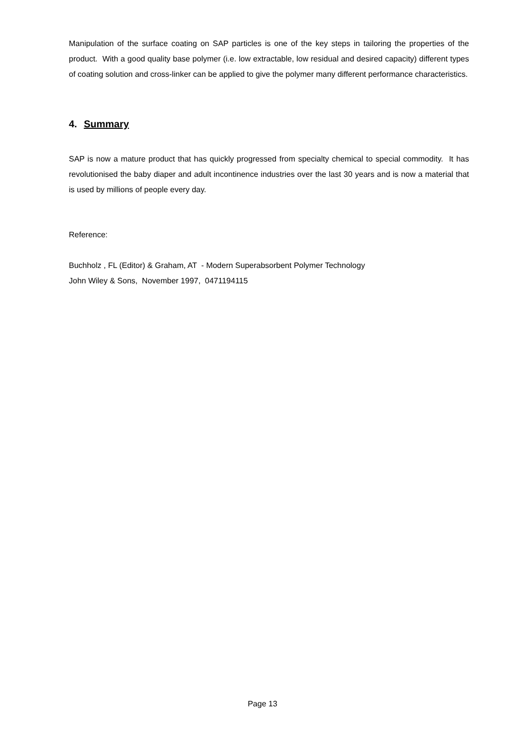Manipulation of the surface coating on SAP particles is one of the key steps in tailoring the properties of the product. With a good quality base polymer (i.e. low extractable, low residual and desired capacity) different types of coating solution and cross-linker can be applied to give the polymer many different performance characteristics.
4. Summary
SAP is now a mature product that has quickly progressed from specialty chemical to special commodity. It has revolutionised the baby diaper and adult incontinence industries over the last 30 years and is now a material that is used by millions of people every day.
Reference:
Buchholz , FL (Editor) & Graham, AT - Modern Superabsorbent Polymer Technology
John Wiley & Sons, November 1997, 0471194115
Page 13